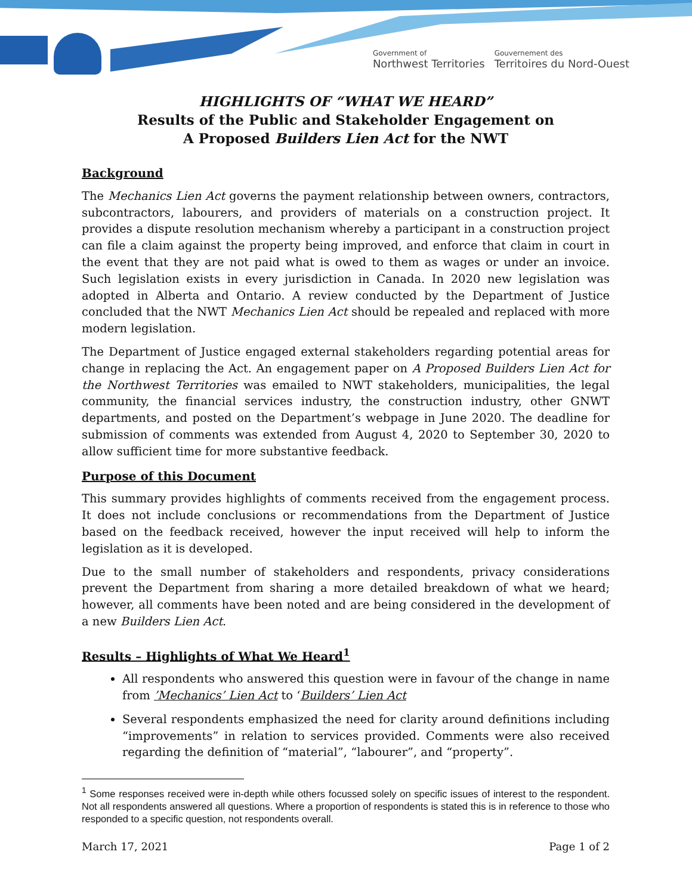Government of
Northwest Territories
Gouvernement des
Territoires du Nord-Ouest
HIGHLIGHTS OF “WHAT WE HEARD”
Results of the Public and Stakeholder Engagement on
A Proposed Builders Lien Act for the NWT
Background
The Mechanics Lien Act governs the payment relationship between owners, contractors, subcontractors, labourers, and providers of materials on a construction project. It provides a dispute resolution mechanism whereby a participant in a construction project can file a claim against the property being improved, and enforce that claim in court in the event that they are not paid what is owed to them as wages or under an invoice. Such legislation exists in every jurisdiction in Canada. In 2020 new legislation was adopted in Alberta and Ontario. A review conducted by the Department of Justice concluded that the NWT Mechanics Lien Act should be repealed and replaced with more modern legislation.
The Department of Justice engaged external stakeholders regarding potential areas for change in replacing the Act. An engagement paper on A Proposed Builders Lien Act for the Northwest Territories was emailed to NWT stakeholders, municipalities, the legal community, the financial services industry, the construction industry, other GNWT departments, and posted on the Department’s webpage in June 2020. The deadline for submission of comments was extended from August 4, 2020 to September 30, 2020 to allow sufficient time for more substantive feedback.
Purpose of this Document
This summary provides highlights of comments received from the engagement process. It does not include conclusions or recommendations from the Department of Justice based on the feedback received, however the input received will help to inform the legislation as it is developed.
Due to the small number of stakeholders and respondents, privacy considerations prevent the Department from sharing a more detailed breakdown of what we heard; however, all comments have been noted and are being considered in the development of a new Builders Lien Act.
Results – Highlights of What We Heard<sup>1</sup>
All respondents who answered this question were in favour of the change in name from ’Mechanics’ Lien Act to ‘Builders’ Lien Act
Several respondents emphasized the need for clarity around definitions including “improvements” in relation to services provided. Comments were also received regarding the definition of “material”, “labourer”, and “property”.
<sup>1</sup> Some responses received were in-depth while others focussed solely on specific issues of interest to the respondent. Not all respondents answered all questions. Where a proportion of respondents is stated this is in reference to those who responded to a specific question, not respondents overall.
March 17, 2021 Page 1 of 2